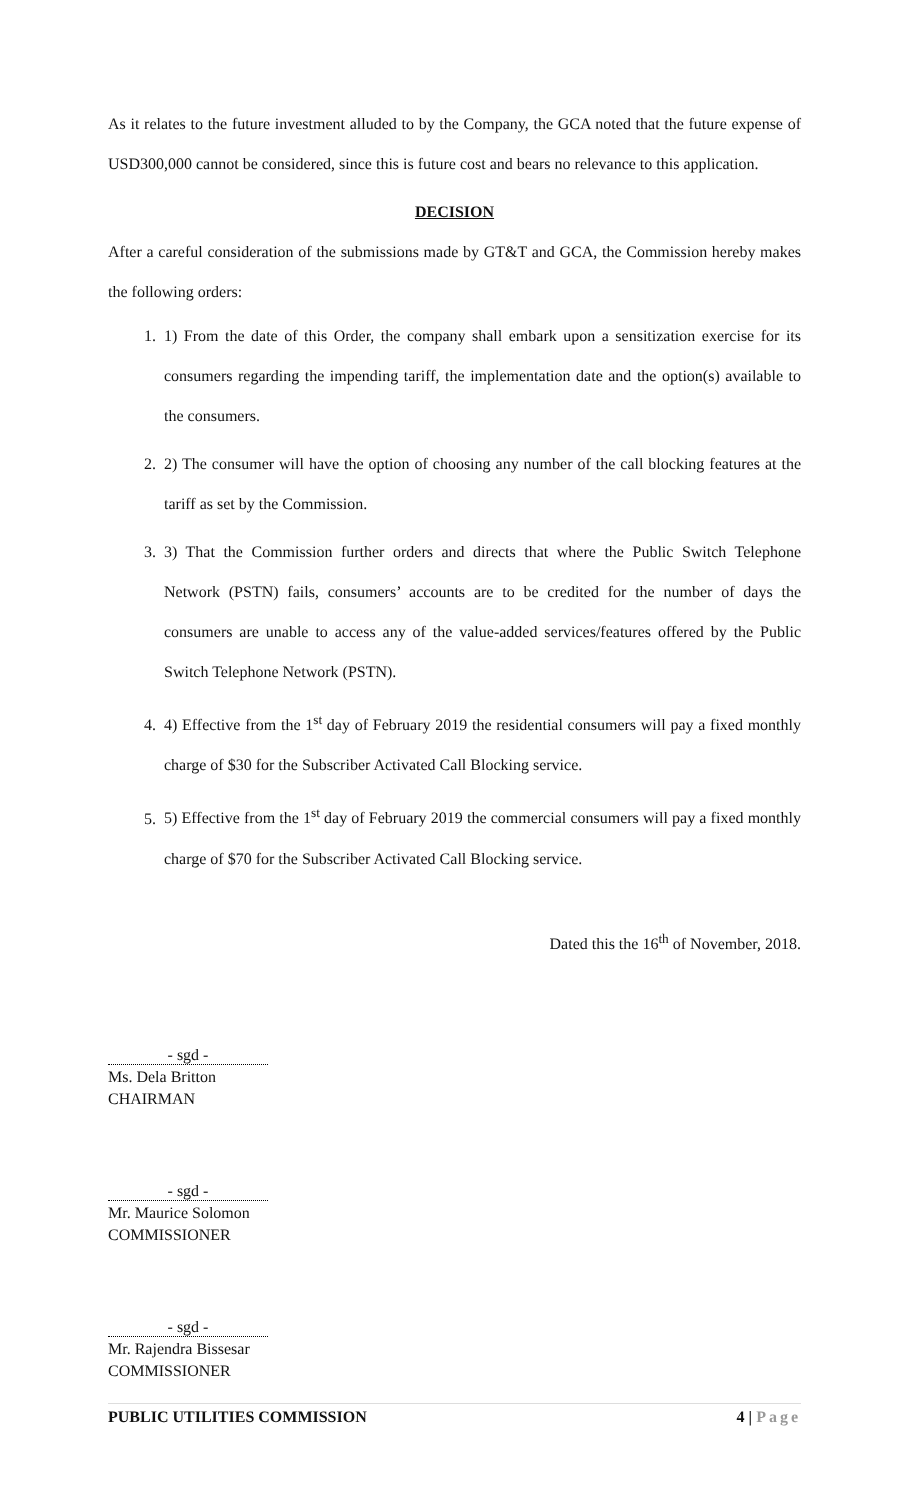As it relates to the future investment alluded to by the Company, the GCA noted that the future expense of USD300,000 cannot be considered, since this is future cost and bears no relevance to this application.
DECISION
After a careful consideration of the submissions made by GT&T and GCA, the Commission hereby makes the following orders:
1. 1) From the date of this Order, the company shall embark upon a sensitization exercise for its consumers regarding the impending tariff, the implementation date and the option(s) available to the consumers.
2. 2) The consumer will have the option of choosing any number of the call blocking features at the tariff as set by the Commission.
3. 3) That the Commission further orders and directs that where the Public Switch Telephone Network (PSTN) fails, consumers’ accounts are to be credited for the number of days the consumers are unable to access any of the value-added services/features offered by the Public Switch Telephone Network (PSTN).
4. 4) Effective from the 1<sup>st</sup> day of February 2019 the residential consumers will pay a fixed monthly charge of $30 for the Subscriber Activated Call Blocking service.
5. 5) Effective from the 1<sup>st</sup> day of February 2019 the commercial consumers will pay a fixed monthly charge of $70 for the Subscriber Activated Call Blocking service.
Dated this the 16<sup>th</sup> of November, 2018.
- sgd -
Ms. Dela Britton
CHAIRMAN
- sgd -
Mr. Maurice Solomon
COMMISSIONER
- sgd -
Mr. Rajendra Bissesar
COMMISSIONER
PUBLIC UTILITIES COMMISSION 4 | Page